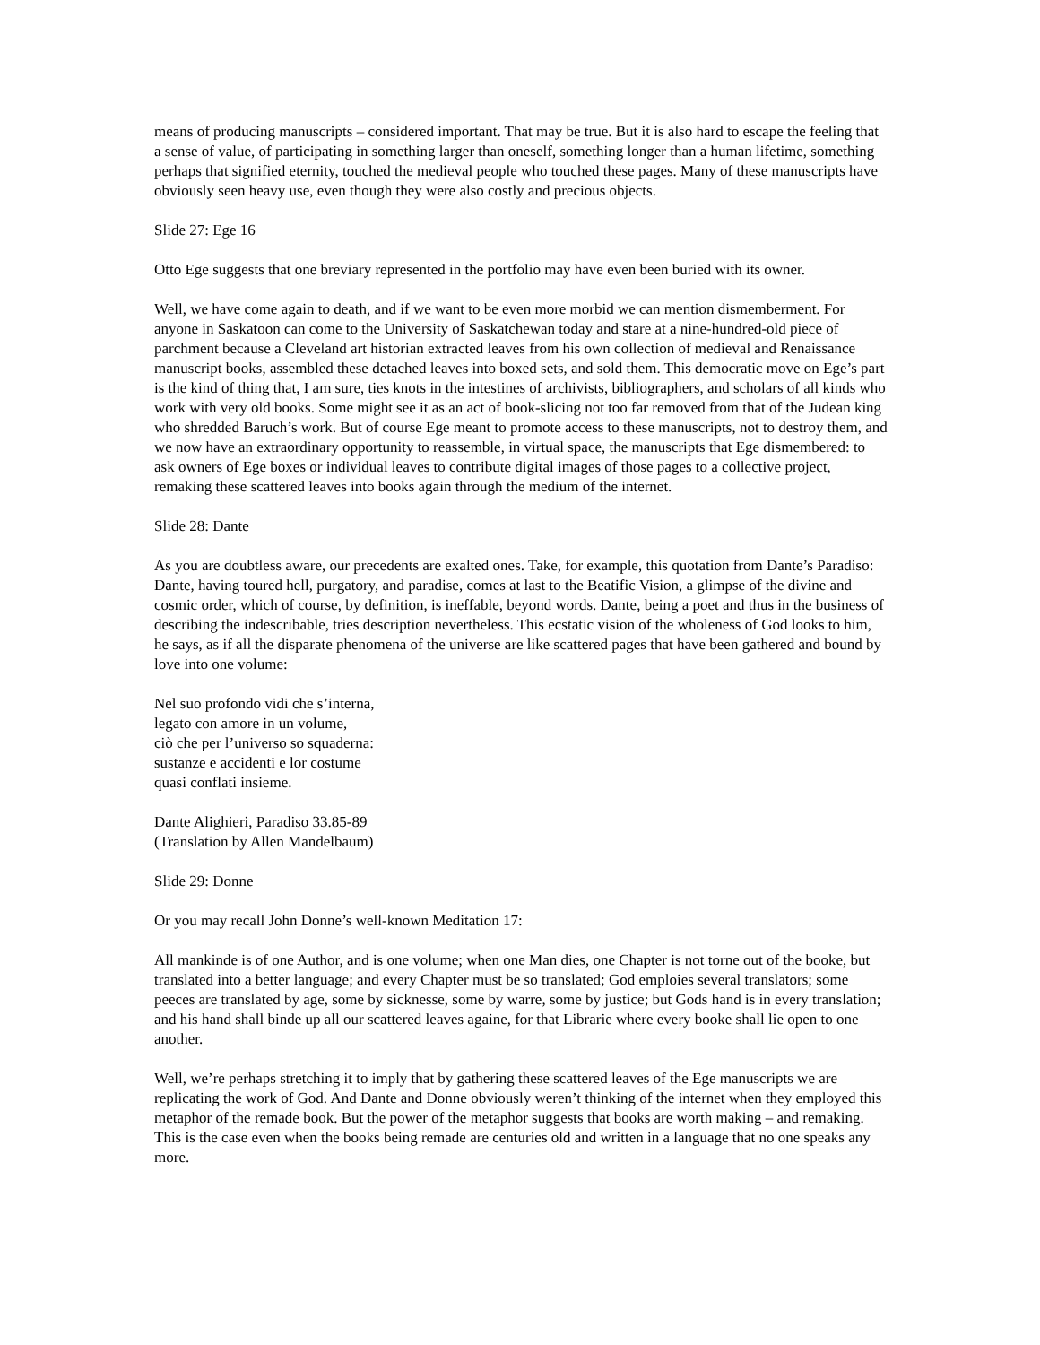means of producing manuscripts – considered important. That may be true. But it is also hard to escape the feeling that a sense of value, of participating in something larger than oneself, something longer than a human lifetime, something perhaps that signified eternity, touched the medieval people who touched these pages. Many of these manuscripts have obviously seen heavy use, even though they were also costly and precious objects.
Slide 27: Ege 16
Otto Ege suggests that one breviary represented in the portfolio may have even been buried with its owner.
Well, we have come again to death, and if we want to be even more morbid we can mention dismemberment. For anyone in Saskatoon can come to the University of Saskatchewan today and stare at a nine-hundred-old piece of parchment because a Cleveland art historian extracted leaves from his own collection of medieval and Renaissance manuscript books, assembled these detached leaves into boxed sets, and sold them. This democratic move on Ege’s part is the kind of thing that, I am sure, ties knots in the intestines of archivists, bibliographers, and scholars of all kinds who work with very old books. Some might see it as an act of book-slicing not too far removed from that of the Judean king who shredded Baruch’s work. But of course Ege meant to promote access to these manuscripts, not to destroy them, and we now have an extraordinary opportunity to reassemble, in virtual space, the manuscripts that Ege dismembered: to ask owners of Ege boxes or individual leaves to contribute digital images of those pages to a collective project, remaking these scattered leaves into books again through the medium of the internet.
Slide 28: Dante
As you are doubtless aware, our precedents are exalted ones. Take, for example, this quotation from Dante’s Paradiso: Dante, having toured hell, purgatory, and paradise, comes at last to the Beatific Vision, a glimpse of the divine and cosmic order, which of course, by definition, is ineffable, beyond words. Dante, being a poet and thus in the business of describing the indescribable, tries description nevertheless. This ecstatic vision of the wholeness of God looks to him, he says, as if all the disparate phenomena of the universe are like scattered pages that have been gathered and bound by love into one volume:
Nel suo profondo vidi che s’interna,
legato con amore in un volume,
ciò che per l’universo so squaderna:
sustanze e accidenti e lor costume
quasi conflati insieme.
Dante Alighieri, Paradiso 33.85-89
(Translation by Allen Mandelbaum)
Slide 29: Donne
Or you may recall John Donne’s well-known Meditation 17:
All mankinde is of one Author, and is one volume; when one Man dies, one Chapter is not torne out of the booke, but translated into a better language; and every Chapter must be so translated; God emploies several translators; some peeces are translated by age, some by sicknesse, some by warre, some by justice; but Gods hand is in every translation; and his hand shall binde up all our scattered leaves againe, for that Librarie where every booke shall lie open to one another.
Well, we’re perhaps stretching it to imply that by gathering these scattered leaves of the Ege manuscripts we are replicating the work of God. And Dante and Donne obviously weren’t thinking of the internet when they employed this metaphor of the remade book. But the power of the metaphor suggests that books are worth making – and remaking. This is the case even when the books being remade are centuries old and written in a language that no one speaks any more.